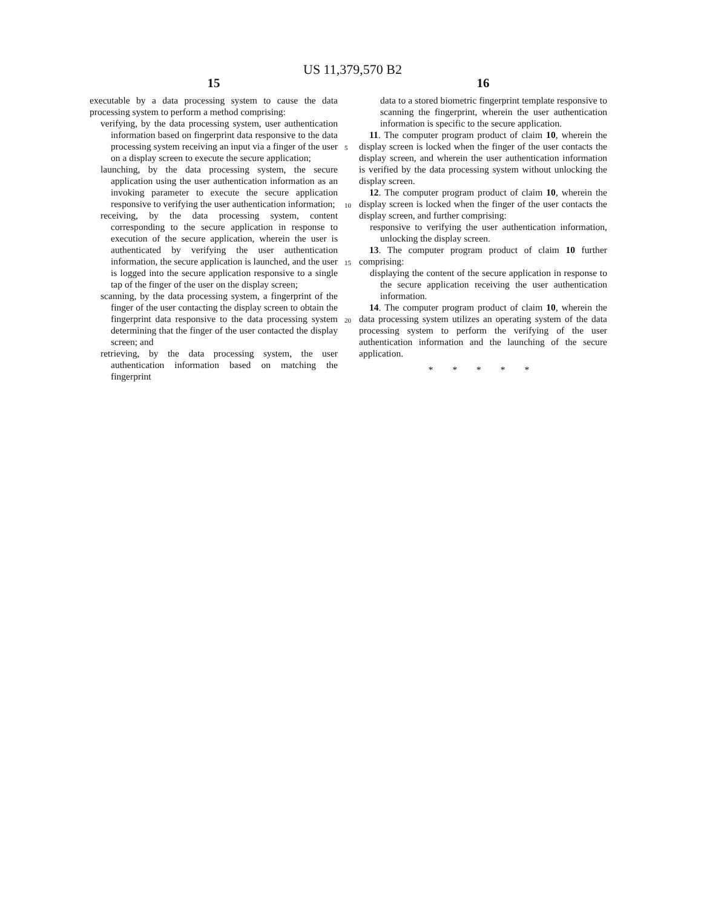US 11,379,570 B2
15
executable by a data processing system to cause the data processing system to perform a method comprising:
verifying, by the data processing system, user authentication information based on fingerprint data responsive to the data processing system receiving an input via a finger of the user on a display screen to execute the secure application;
launching, by the data processing system, the secure application using the user authentication information as an invoking parameter to execute the secure application responsive to verifying the user authentication information;
receiving, by the data processing system, content corresponding to the secure application in response to execution of the secure application, wherein the user is authenticated by verifying the user authentication information, the secure application is launched, and the user is logged into the secure application responsive to a single tap of the finger of the user on the display screen;
scanning, by the data processing system, a fingerprint of the finger of the user contacting the display screen to obtain the fingerprint data responsive to the data processing system determining that the finger of the user contacted the display screen; and
retrieving, by the data processing system, the user authentication information based on matching the fingerprint
5
10
15
20
16
data to a stored biometric fingerprint template responsive to scanning the fingerprint, wherein the user authentication information is specific to the secure application.
11. The computer program product of claim 10, wherein the display screen is locked when the finger of the user contacts the display screen, and wherein the user authentication information is verified by the data processing system without unlocking the display screen.
12. The computer program product of claim 10, wherein the display screen is locked when the finger of the user contacts the display screen, and further comprising:
responsive to verifying the user authentication information, unlocking the display screen.
13. The computer program product of claim 10 further comprising:
displaying the content of the secure application in response to the secure application receiving the user authentication information.
14. The computer program product of claim 10, wherein the data processing system utilizes an operating system of the data processing system to perform the verifying of the user authentication information and the launching of the secure application.
* * * * *